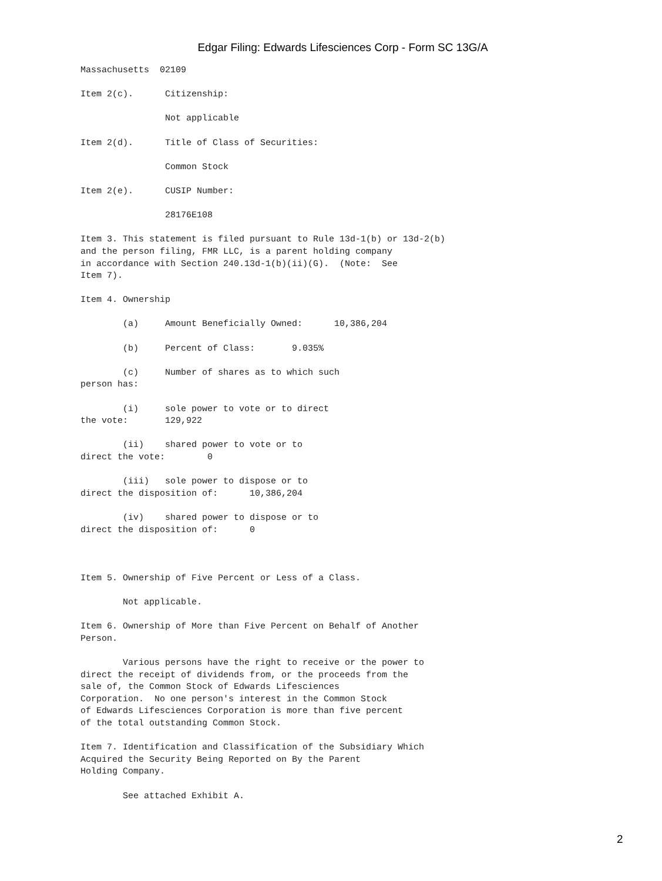Edgar Filing: Edwards Lifesciences Corp - Form SC 13G/A
Massachusetts  02109

Item 2(c).      Citizenship:

                Not applicable

Item 2(d).      Title of Class of Securities:

                Common Stock

Item 2(e).      CUSIP Number:

                28176E108

Item 3. This statement is filed pursuant to Rule 13d-1(b) or 13d-2(b)
and the person filing, FMR LLC, is a parent holding company
in accordance with Section 240.13d-1(b)(ii)(G).  (Note:  See
Item 7).

Item 4. Ownership

        (a)     Amount Beneficially Owned:      10,386,204

        (b)     Percent of Class:       9.035%

        (c)     Number of shares as to which such
person has:

        (i)     sole power to vote or to direct
the vote:       129,922

        (ii)    shared power to vote or to
direct the vote:        0

        (iii)   sole power to dispose or to
direct the disposition of:      10,386,204

        (iv)    shared power to dispose or to
direct the disposition of:      0



Item 5. Ownership of Five Percent or Less of a Class.

        Not applicable.

Item 6. Ownership of More than Five Percent on Behalf of Another
Person.

        Various persons have the right to receive or the power to
direct the receipt of dividends from, or the proceeds from the
sale of, the Common Stock of Edwards Lifesciences
Corporation.  No one person's interest in the Common Stock
of Edwards Lifesciences Corporation is more than five percent
of the total outstanding Common Stock.

Item 7. Identification and Classification of the Subsidiary Which
Acquired the Security Being Reported on By the Parent
Holding Company.

        See attached Exhibit A.
2